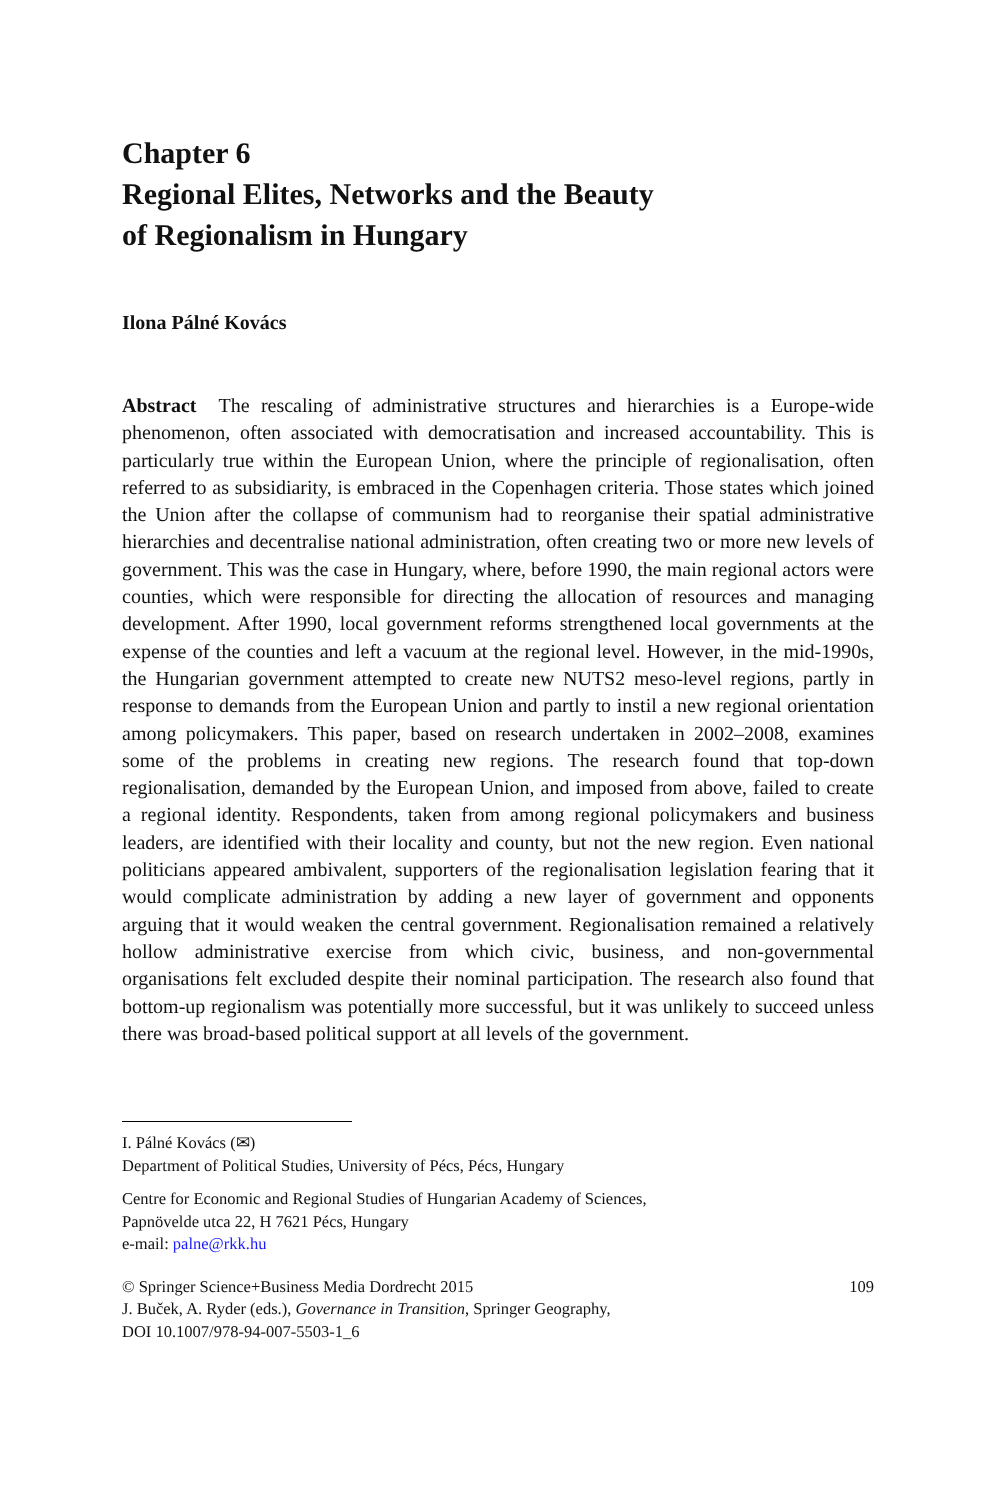Chapter 6
Regional Elites, Networks and the Beauty
of Regionalism in Hungary
Ilona Pálné Kovács
Abstract The rescaling of administrative structures and hierarchies is a Europe-wide phenomenon, often associated with democratisation and increased accountability. This is particularly true within the European Union, where the principle of regionalisation, often referred to as subsidiarity, is embraced in the Copenhagen criteria. Those states which joined the Union after the collapse of communism had to reorganise their spatial administrative hierarchies and decentralise national administration, often creating two or more new levels of government. This was the case in Hungary, where, before 1990, the main regional actors were counties, which were responsible for directing the allocation of resources and managing development. After 1990, local government reforms strengthened local governments at the expense of the counties and left a vacuum at the regional level. However, in the mid-1990s, the Hungarian government attempted to create new NUTS2 meso-level regions, partly in response to demands from the European Union and partly to instil a new regional orientation among policymakers. This paper, based on research undertaken in 2002–2008, examines some of the problems in creating new regions. The research found that top-down regionalisation, demanded by the European Union, and imposed from above, failed to create a regional identity. Respondents, taken from among regional policymakers and business leaders, are identified with their locality and county, but not the new region. Even national politicians appeared ambivalent, supporters of the regionalisation legislation fearing that it would complicate administration by adding a new layer of government and opponents arguing that it would weaken the central government. Regionalisation remained a relatively hollow administrative exercise from which civic, business, and non-governmental organisations felt excluded despite their nominal participation. The research also found that bottom-up regionalism was potentially more successful, but it was unlikely to succeed unless there was broad-based political support at all levels of the government.
I. Pálné Kovács (✉)
Department of Political Studies, University of Pécs, Pécs, Hungary
Centre for Economic and Regional Studies of Hungarian Academy of Sciences,
Papnövelde utca 22, H 7621 Pécs, Hungary
e-mail: palne@rkk.hu
© Springer Science+Business Media Dordrecht 2015 109
J. Buček, A. Ryder (eds.), Governance in Transition, Springer Geography,
DOI 10.1007/978-94-007-5503-1_6